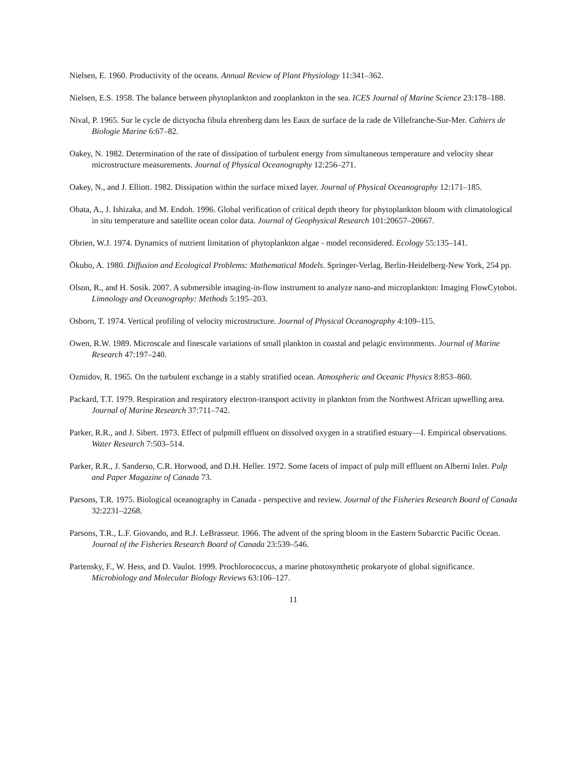Nielsen, E. 1960. Productivity of the oceans. Annual Review of Plant Physiology 11:341–362.
Nielsen, E.S. 1958. The balance between phytoplankton and zooplankton in the sea. ICES Journal of Marine Science 23:178–188.
Nival, P. 1965. Sur le cycle de dictyocha fibula ehrenberg dans les Eaux de surface de la rade de Villefranche-Sur-Mer. Cahiers de Biologie Marine 6:67–82.
Oakey, N. 1982. Determination of the rate of dissipation of turbulent energy from simultaneous temperature and velocity shear microstructure measurements. Journal of Physical Oceanography 12:256–271.
Oakey, N., and J. Elliott. 1982. Dissipation within the surface mixed layer. Journal of Physical Oceanography 12:171–185.
Obata, A., J. Ishizaka, and M. Endoh. 1996. Global verification of critical depth theory for phytoplankton bloom with climatological in situ temperature and satellite ocean color data. Journal of Geophysical Research 101:20657–20667.
Obrien, W.J. 1974. Dynamics of nutrient limitation of phytoplankton algae - model reconsidered. Ecology 55:135–141.
Ōkubo, A. 1980. Diffusion and Ecological Problems: Mathematical Models. Springer-Verlag, Berlin-Heidelberg-New York, 254 pp.
Olson, R., and H. Sosik. 2007. A submersible imaging-in-flow instrument to analyze nano-and microplankton: Imaging FlowCytobot. Limnology and Oceanography: Methods 5:195–203.
Osborn, T. 1974. Vertical profiling of velocity microstructure. Journal of Physical Oceanography 4:109–115.
Owen, R.W. 1989. Microscale and finescale variations of small plankton in coastal and pelagic environments. Journal of Marine Research 47:197–240.
Ozmidov, R. 1965. On the turbulent exchange in a stably stratified ocean. Atmospheric and Oceanic Physics 8:853–860.
Packard, T.T. 1979. Respiration and respiratory electron-transport activity in plankton from the Northwest African upwelling area. Journal of Marine Research 37:711–742.
Parker, R.R., and J. Sibert. 1973. Effect of pulpmill effluent on dissolved oxygen in a stratified estuary—I. Empirical observations. Water Research 7:503–514.
Parker, R.R., J. Sanderso, C.R. Horwood, and D.H. Heller. 1972. Some facets of impact of pulp mill effluent on Alberni Inlet. Pulp and Paper Magazine of Canada 73.
Parsons, T.R. 1975. Biological oceanography in Canada - perspective and review. Journal of the Fisheries Research Board of Canada 32:2231–2268.
Parsons, T.R., L.F. Giovando, and R.J. LeBrasseur. 1966. The advent of the spring bloom in the Eastern Subarctic Pacific Ocean. Journal of the Fisheries Research Board of Canada 23:539–546.
Partensky, F., W. Hess, and D. Vaulot. 1999. Prochlorococcus, a marine photosynthetic prokaryote of global significance. Microbiology and Molecular Biology Reviews 63:106–127.
11